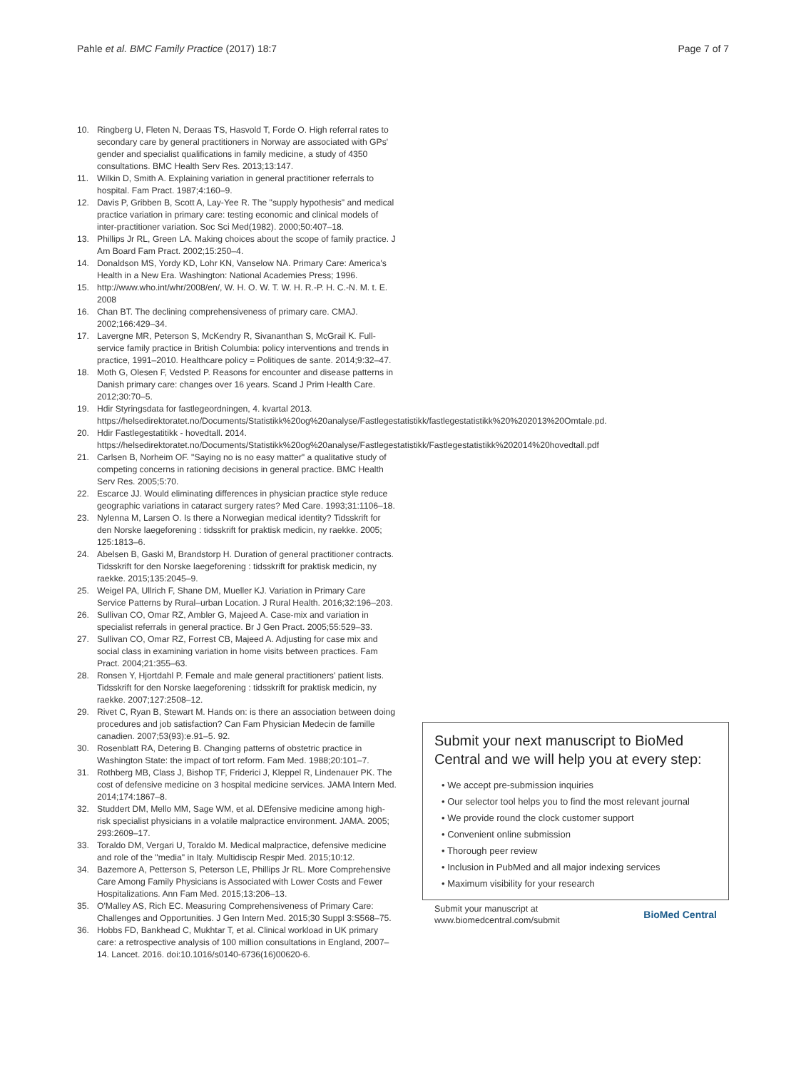Pahle et al. BMC Family Practice (2017) 18:7
Page 7 of 7
10. Ringberg U, Fleten N, Deraas TS, Hasvold T, Forde O. High referral rates to secondary care by general practitioners in Norway are associated with GPs' gender and specialist qualifications in family medicine, a study of 4350 consultations. BMC Health Serv Res. 2013;13:147.
11. Wilkin D, Smith A. Explaining variation in general practitioner referrals to hospital. Fam Pract. 1987;4:160–9.
12. Davis P, Gribben B, Scott A, Lay-Yee R. The "supply hypothesis" and medical practice variation in primary care: testing economic and clinical models of inter-practitioner variation. Soc Sci Med(1982). 2000;50:407–18.
13. Phillips Jr RL, Green LA. Making choices about the scope of family practice. J Am Board Fam Pract. 2002;15:250–4.
14. Donaldson MS, Yordy KD, Lohr KN, Vanselow NA. Primary Care: America's Health in a New Era. Washington: National Academies Press; 1996.
15. http://www.who.int/whr/2008/en/, W. H. O. W. T. W. H. R.-P. H. C.-N. M. t. E. 2008
16. Chan BT. The declining comprehensiveness of primary care. CMAJ. 2002;166:429–34.
17. Lavergne MR, Peterson S, McKendry R, Sivananthan S, McGrail K. Full-service family practice in British Columbia: policy interventions and trends in practice, 1991–2010. Healthcare policy = Politiques de sante. 2014;9:32–47.
18. Moth G, Olesen F, Vedsted P. Reasons for encounter and disease patterns in Danish primary care: changes over 16 years. Scand J Prim Health Care. 2012;30:70–5.
19. Hdir Styringsdata for fastlegeordningen, 4. kvartal 2013. https://helsedirektoratet.no/Documents/Statistikk%20og%20analyse/Fastlegestatistikk/fastlegestatistikk%20%202013%20Omtale.pd.
20. Hdir Fastlegestatitikk - hovedtall. 2014. https://helsedirektoratet.no/Documents/Statistikk%20og%20analyse/Fastlegestatistikk/Fastlegestatistikk%202014%20hovedtall.pdf
21. Carlsen B, Norheim OF. "Saying no is no easy matter" a qualitative study of competing concerns in rationing decisions in general practice. BMC Health Serv Res. 2005;5:70.
22. Escarce JJ. Would eliminating differences in physician practice style reduce geographic variations in cataract surgery rates? Med Care. 1993;31:1106–18.
23. Nylenna M, Larsen O. Is there a Norwegian medical identity? Tidsskrift for den Norske laegeforening : tidsskrift for praktisk medicin, ny raekke. 2005; 125:1813–6.
24. Abelsen B, Gaski M, Brandstorp H. Duration of general practitioner contracts. Tidsskrift for den Norske laegeforening : tidsskrift for praktisk medicin, ny raekke. 2015;135:2045–9.
25. Weigel PA, Ullrich F, Shane DM, Mueller KJ. Variation in Primary Care Service Patterns by Rural–urban Location. J Rural Health. 2016;32:196–203.
26. Sullivan CO, Omar RZ, Ambler G, Majeed A. Case-mix and variation in specialist referrals in general practice. Br J Gen Pract. 2005;55:529–33.
27. Sullivan CO, Omar RZ, Forrest CB, Majeed A. Adjusting for case mix and social class in examining variation in home visits between practices. Fam Pract. 2004;21:355–63.
28. Ronsen Y, Hjortdahl P. Female and male general practitioners' patient lists. Tidsskrift for den Norske laegeforening : tidsskrift for praktisk medicin, ny raekke. 2007;127:2508–12.
29. Rivet C, Ryan B, Stewart M. Hands on: is there an association between doing procedures and job satisfaction? Can Fam Physician Medecin de famille canadien. 2007;53(93):e.91–5. 92.
30. Rosenblatt RA, Detering B. Changing patterns of obstetric practice in Washington State: the impact of tort reform. Fam Med. 1988;20:101–7.
31. Rothberg MB, Class J, Bishop TF, Friderici J, Kleppel R, Lindenauer PK. The cost of defensive medicine on 3 hospital medicine services. JAMA Intern Med. 2014;174:1867–8.
32. Studdert DM, Mello MM, Sage WM, et al. DEfensive medicine among high-risk specialist physicians in a volatile malpractice environment. JAMA. 2005; 293:2609–17.
33. Toraldo DM, Vergari U, Toraldo M. Medical malpractice, defensive medicine and role of the "media" in Italy. Multidiscip Respir Med. 2015;10:12.
34. Bazemore A, Petterson S, Peterson LE, Phillips Jr RL. More Comprehensive Care Among Family Physicians is Associated with Lower Costs and Fewer Hospitalizations. Ann Fam Med. 2015;13:206–13.
35. O'Malley AS, Rich EC. Measuring Comprehensiveness of Primary Care: Challenges and Opportunities. J Gen Intern Med. 2015;30 Suppl 3:S568–75.
36. Hobbs FD, Bankhead C, Mukhtar T, et al. Clinical workload in UK primary care: a retrospective analysis of 100 million consultations in England, 2007–14. Lancet. 2016. doi:10.1016/s0140-6736(16)00620-6.
Submit your next manuscript to BioMed Central and we will help you at every step:
• We accept pre-submission inquiries
• Our selector tool helps you to find the most relevant journal
• We provide round the clock customer support
• Convenient online submission
• Thorough peer review
• Inclusion in PubMed and all major indexing services
• Maximum visibility for your research
Submit your manuscript at
www.biomedcentral.com/submit
BioMed Central